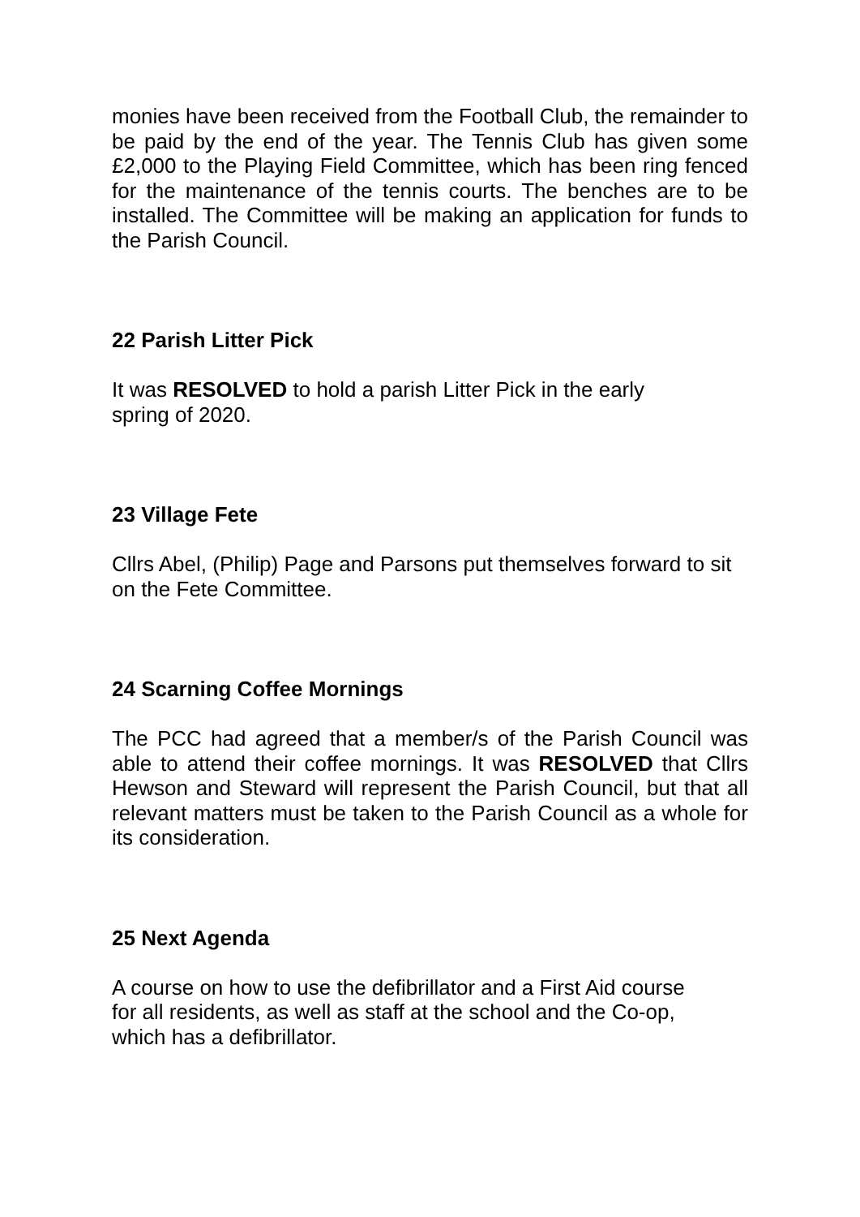monies have been received from the Football Club, the remainder to be paid by the end of the year. The Tennis Club has given some £2,000 to the Playing Field Committee, which has been ring fenced for the maintenance of the tennis courts. The benches are to be installed. The Committee will be making an application for funds to the Parish Council.
22 Parish Litter Pick
It was RESOLVED to hold a parish Litter Pick in the early
spring of 2020.
23 Village Fete
Cllrs Abel, (Philip) Page and Parsons put themselves forward to sit on the Fete Committee.
24 Scarning Coffee Mornings
The PCC had agreed that a member/s of the Parish Council was able to attend their coffee mornings. It was RESOLVED that Cllrs Hewson and Steward will represent the Parish Council, but that all relevant matters must be taken to the Parish Council as a whole for its consideration.
25 Next Agenda
A course on how to use the defibrillator and a First Aid course
for all residents, as well as staff at the school and the Co-op,
which has a defibrillator.